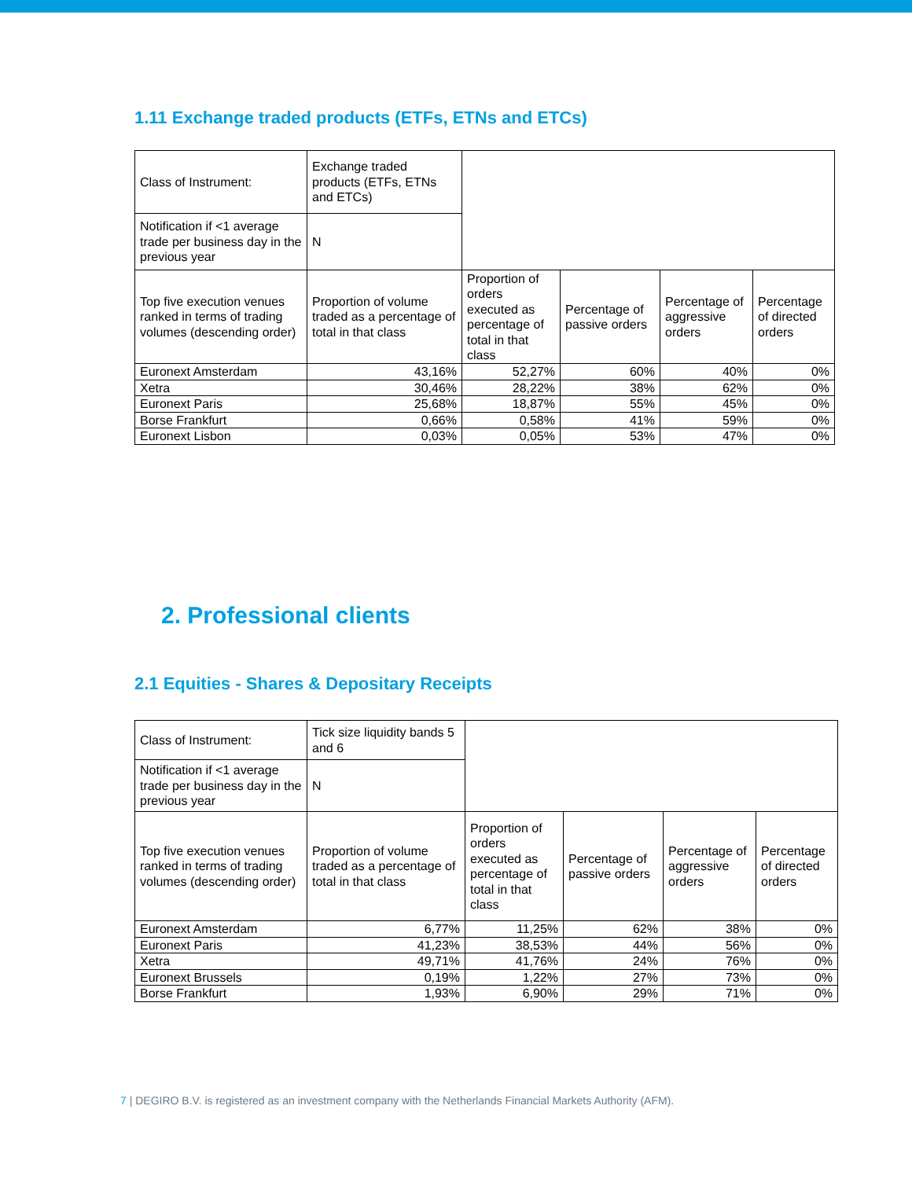1.11 Exchange traded products (ETFs, ETNs and ETCs)
| Class of Instrument: | Exchange traded products (ETFs, ETNs and ETCs) | | | | |
| Notification if <1 average trade per business day in the previous year | N | | | | |
| Top five execution venues ranked in terms of trading volumes (descending order) | Proportion of volume traded as a percentage of total in that class | Proportion of orders executed as percentage of total in that class | Percentage of passive orders | Percentage of aggressive orders | Percentage of directed orders |
| Euronext Amsterdam | 43,16% | 52,27% | 60% | 40% | 0% |
| Xetra | 30,46% | 28,22% | 38% | 62% | 0% |
| Euronext Paris | 25,68% | 18,87% | 55% | 45% | 0% |
| Borse Frankfurt | 0,66% | 0,58% | 41% | 59% | 0% |
| Euronext Lisbon | 0,03% | 0,05% | 53% | 47% | 0% |
2. Professional clients
2.1 Equities - Shares & Depositary Receipts
| Class of Instrument: | Tick size liquidity bands 5 and 6 | | | | |
| Notification if <1 average trade per business day in the previous year | N | | | | |
| Top five execution venues ranked in terms of trading volumes (descending order) | Proportion of volume traded as a percentage of total in that class | Proportion of orders executed as percentage of total in that class | Percentage of passive orders | Percentage of aggressive orders | Percentage of directed orders |
| Euronext Amsterdam | 6,77% | 11,25% | 62% | 38% | 0% |
| Euronext Paris | 41,23% | 38,53% | 44% | 56% | 0% |
| Xetra | 49,71% | 41,76% | 24% | 76% | 0% |
| Euronext Brussels | 0,19% | 1,22% | 27% | 73% | 0% |
| Borse Frankfurt | 1,93% | 6,90% | 29% | 71% | 0% |
7 | DEGIRO B.V. is registered as an investment company with the Netherlands Financial Markets Authority (AFM).